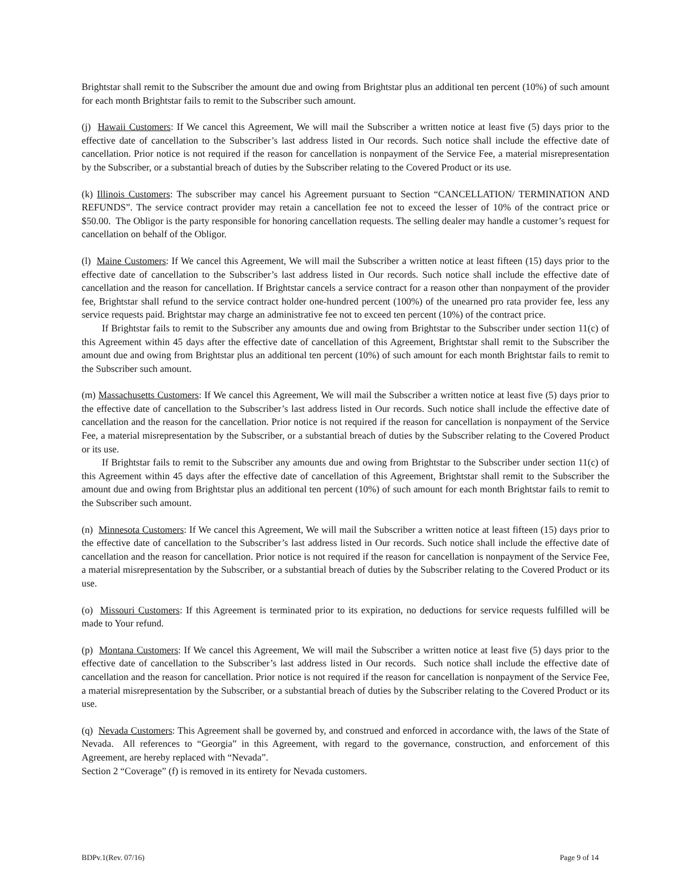Brightstar shall remit to the Subscriber the amount due and owing from Brightstar plus an additional ten percent (10%) of such amount for each month Brightstar fails to remit to the Subscriber such amount.
(j) Hawaii Customers: If We cancel this Agreement, We will mail the Subscriber a written notice at least five (5) days prior to the effective date of cancellation to the Subscriber’s last address listed in Our records. Such notice shall include the effective date of cancellation. Prior notice is not required if the reason for cancellation is nonpayment of the Service Fee, a material misrepresentation by the Subscriber, or a substantial breach of duties by the Subscriber relating to the Covered Product or its use.
(k) Illinois Customers: The subscriber may cancel his Agreement pursuant to Section “CANCELLATION/ TERMINATION AND REFUNDS”. The service contract provider may retain a cancellation fee not to exceed the lesser of 10% of the contract price or $50.00. The Obligor is the party responsible for honoring cancellation requests. The selling dealer may handle a customer’s request for cancellation on behalf of the Obligor.
(l) Maine Customers: If We cancel this Agreement, We will mail the Subscriber a written notice at least fifteen (15) days prior to the effective date of cancellation to the Subscriber’s last address listed in Our records. Such notice shall include the effective date of cancellation and the reason for cancellation. If Brightstar cancels a service contract for a reason other than nonpayment of the provider fee, Brightstar shall refund to the service contract holder one-hundred percent (100%) of the unearned pro rata provider fee, less any service requests paid. Brightstar may charge an administrative fee not to exceed ten percent (10%) of the contract price.
If Brightstar fails to remit to the Subscriber any amounts due and owing from Brightstar to the Subscriber under section 11(c) of this Agreement within 45 days after the effective date of cancellation of this Agreement, Brightstar shall remit to the Subscriber the amount due and owing from Brightstar plus an additional ten percent (10%) of such amount for each month Brightstar fails to remit to the Subscriber such amount.
(m) Massachusetts Customers: If We cancel this Agreement, We will mail the Subscriber a written notice at least five (5) days prior to the effective date of cancellation to the Subscriber’s last address listed in Our records. Such notice shall include the effective date of cancellation and the reason for the cancellation. Prior notice is not required if the reason for cancellation is nonpayment of the Service Fee, a material misrepresentation by the Subscriber, or a substantial breach of duties by the Subscriber relating to the Covered Product or its use.
If Brightstar fails to remit to the Subscriber any amounts due and owing from Brightstar to the Subscriber under section 11(c) of this Agreement within 45 days after the effective date of cancellation of this Agreement, Brightstar shall remit to the Subscriber the amount due and owing from Brightstar plus an additional ten percent (10%) of such amount for each month Brightstar fails to remit to the Subscriber such amount.
(n) Minnesota Customers: If We cancel this Agreement, We will mail the Subscriber a written notice at least fifteen (15) days prior to the effective date of cancellation to the Subscriber’s last address listed in Our records. Such notice shall include the effective date of cancellation and the reason for cancellation. Prior notice is not required if the reason for cancellation is nonpayment of the Service Fee, a material misrepresentation by the Subscriber, or a substantial breach of duties by the Subscriber relating to the Covered Product or its use.
(o) Missouri Customers: If this Agreement is terminated prior to its expiration, no deductions for service requests fulfilled will be made to Your refund.
(p) Montana Customers: If We cancel this Agreement, We will mail the Subscriber a written notice at least five (5) days prior to the effective date of cancellation to the Subscriber’s last address listed in Our records. Such notice shall include the effective date of cancellation and the reason for cancellation. Prior notice is not required if the reason for cancellation is nonpayment of the Service Fee, a material misrepresentation by the Subscriber, or a substantial breach of duties by the Subscriber relating to the Covered Product or its use.
(q) Nevada Customers: This Agreement shall be governed by, and construed and enforced in accordance with, the laws of the State of Nevada. All references to “Georgia” in this Agreement, with regard to the governance, construction, and enforcement of this Agreement, are hereby replaced with “Nevada”.
Section 2 “Coverage” (f) is removed in its entirety for Nevada customers.
BDPv.1(Rev. 07/16) Page 9 of 14